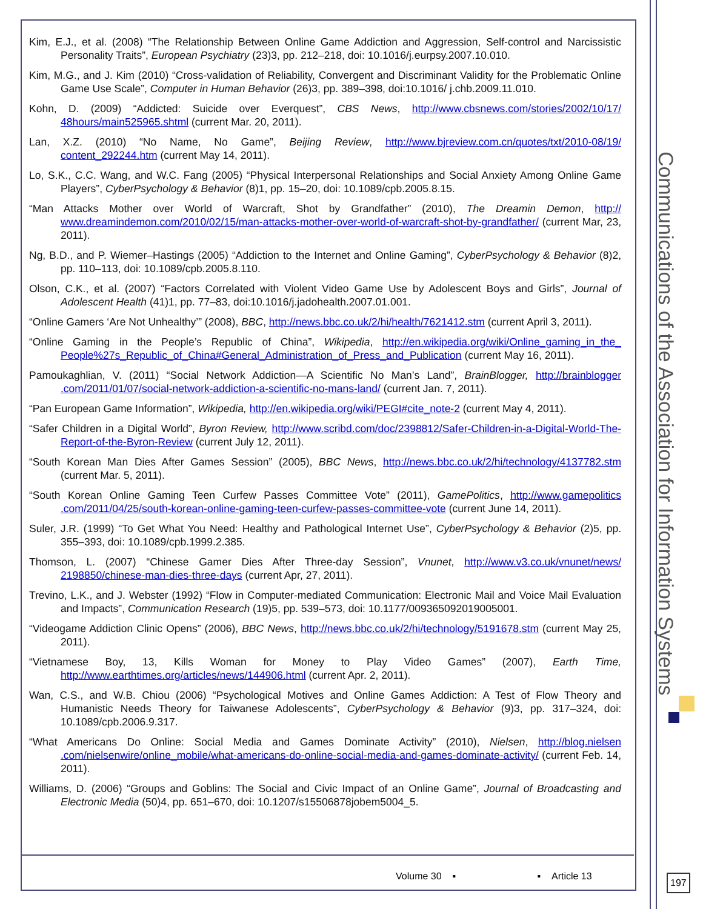Communications of the Association for Information Systems
Kim, E.J., et al. (2008) “The Relationship Between Online Game Addiction and Aggression, Self-control and Narcissistic Personality Traits”, European Psychiatry (23)3, pp. 212–218, doi: 10.1016/j.eurpsy.2007.10.010.
Kim, M.G., and J. Kim (2010) “Cross-validation of Reliability, Convergent and Discriminant Validity for the Problematic Online Game Use Scale”, Computer in Human Behavior (26)3, pp. 389–398, doi:10.1016/ j.chb.2009.11.010.
Kohn, D. (2009) “Addicted: Suicide over Everquest”, CBS News, http://www.cbsnews.com/stories/2002/10/17/ 48hours/main525965.shtml (current Mar. 20, 2011).
Lan, X.Z. (2010) “No Name, No Game”, Beijing Review, http://www.bjreview.com.cn/quotes/txt/2010-08/19/ content_292244.htm (current May 14, 2011).
Lo, S.K., C.C. Wang, and W.C. Fang (2005) “Physical Interpersonal Relationships and Social Anxiety Among Online Game Players”, CyberPsychology & Behavior (8)1, pp. 15–20, doi: 10.1089/cpb.2005.8.15.
“Man Attacks Mother over World of Warcraft, Shot by Grandfather” (2010), The Dreamin Demon, http:// www.dreamindemon.com/2010/02/15/man-attacks-mother-over-world-of-warcraft-shot-by-grandfather/ (current Mar, 23, 2011).
Ng, B.D., and P. Wiemer–Hastings (2005) “Addiction to the Internet and Online Gaming”, CyberPsychology & Behavior (8)2, pp. 110–113, doi: 10.1089/cpb.2005.8.110.
Olson, C.K., et al. (2007) “Factors Correlated with Violent Video Game Use by Adolescent Boys and Girls”, Journal of Adolescent Health (41)1, pp. 77–83, doi:10.1016/j.jadohealth.2007.01.001.
“Online Gamers ‘Are Not Unhealthy’” (2008), BBC, http://news.bbc.co.uk/2/hi/health/7621412.stm (current April 3, 2011).
“Online Gaming in the People’s Republic of China”, Wikipedia, http://en.wikipedia.org/wiki/Online_gaming_in_the_ People%27s_Republic_of_China#General_Administration_of_Press_and_Publication (current May 16, 2011).
Pamoukaghlian, V. (2011) “Social Network Addiction—A Scientific No Man’s Land”, BrainBlogger, http://brainblogger .com/2011/01/07/social-network-addiction-a-scientific-no-mans-land/ (current Jan. 7, 2011).
“Pan European Game Information”, Wikipedia, http://en.wikipedia.org/wiki/PEGI#cite_note-2 (current May 4, 2011).
“Safer Children in a Digital World”, Byron Review, http://www.scribd.com/doc/2398812/Safer-Children-in-a-Digital-World-The-Report-of-the-Byron-Review (current July 12, 2011).
“South Korean Man Dies After Games Session” (2005), BBC News, http://news.bbc.co.uk/2/hi/technology/4137782.stm (current Mar. 5, 2011).
“South Korean Online Gaming Teen Curfew Passes Committee Vote” (2011), GamePolitics, http://www.gamepolitics .com/2011/04/25/south-korean-online-gaming-teen-curfew-passes-committee-vote (current June 14, 2011).
Suler, J.R. (1999) “To Get What You Need: Healthy and Pathological Internet Use”, CyberPsychology & Behavior (2)5, pp. 355–393, doi: 10.1089/cpb.1999.2.385.
Thomson, L. (2007) “Chinese Gamer Dies After Three-day Session”, Vnunet, http://www.v3.co.uk/vnunet/news/ 2198850/chinese-man-dies-three-days (current Apr, 27, 2011).
Trevino, L.K., and J. Webster (1992) “Flow in Computer-mediated Communication: Electronic Mail and Voice Mail Evaluation and Impacts”, Communication Research (19)5, pp. 539–573, doi: 10.1177/009365092019005001.
“Videogame Addiction Clinic Opens” (2006), BBC News, http://news.bbc.co.uk/2/hi/technology/5191678.stm (current May 25, 2011).
“Vietnamese Boy, 13, Kills Woman for Money to Play Video Games” (2007), Earth Time, http://www.earthtimes.org/articles/news/144906.html (current Apr. 2, 2011).
Wan, C.S., and W.B. Chiou (2006) “Psychological Motives and Online Games Addiction: A Test of Flow Theory and Humanistic Needs Theory for Taiwanese Adolescents”, CyberPsychology & Behavior (9)3, pp. 317–324, doi: 10.1089/cpb.2006.9.317.
“What Americans Do Online: Social Media and Games Dominate Activity” (2010), Nielsen, http://blog.nielsen .com/nielsenwire/online_mobile/what-americans-do-online-social-media-and-games-dominate-activity/ (current Feb. 14, 2011).
Williams, D. (2006) “Groups and Goblins: The Social and Civic Impact of an Online Game”, Journal of Broadcasting and Electronic Media (50)4, pp. 651–670, doi: 10.1207/s15506878jobem5004_5.
Volume 30 ▪ ▪ Article 13 197